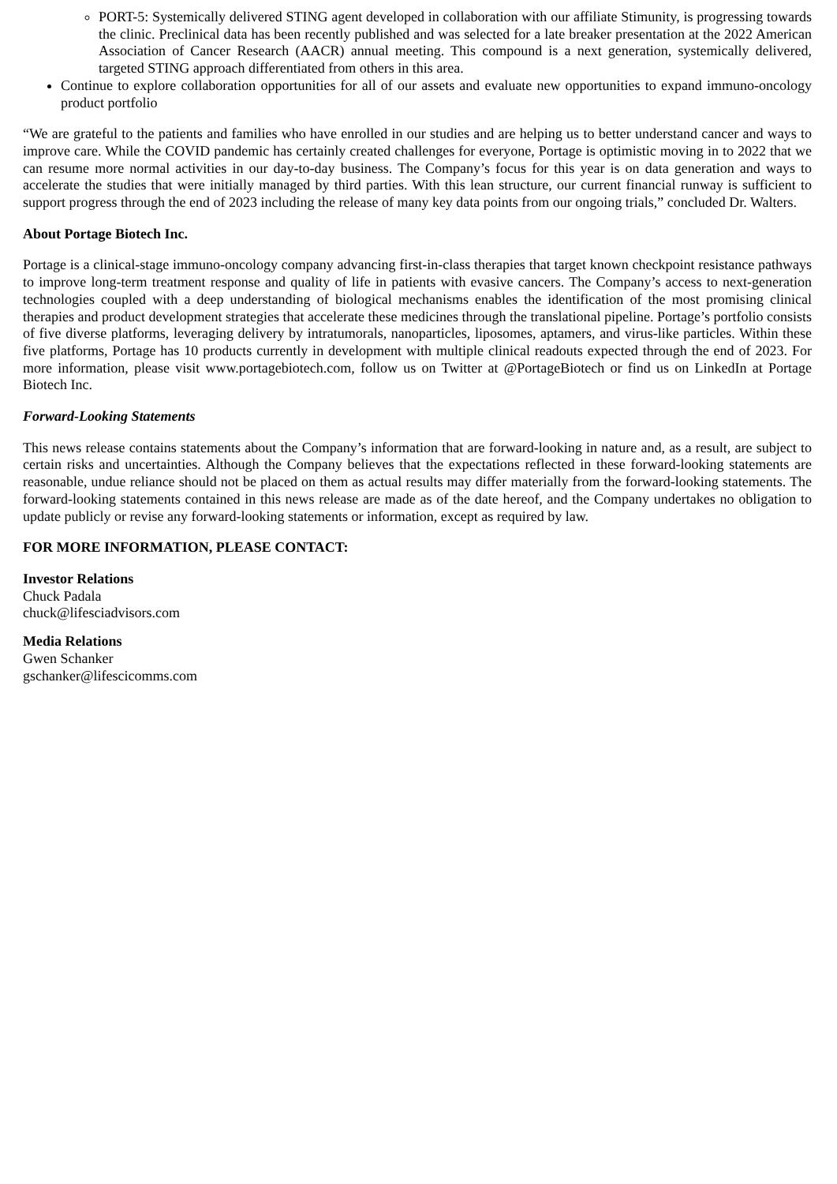PORT-5: Systemically delivered STING agent developed in collaboration with our affiliate Stimunity, is progressing towards the clinic. Preclinical data has been recently published and was selected for a late breaker presentation at the 2022 American Association of Cancer Research (AACR) annual meeting. This compound is a next generation, systemically delivered, targeted STING approach differentiated from others in this area.
Continue to explore collaboration opportunities for all of our assets and evaluate new opportunities to expand immuno-oncology product portfolio
“We are grateful to the patients and families who have enrolled in our studies and are helping us to better understand cancer and ways to improve care. While the COVID pandemic has certainly created challenges for everyone, Portage is optimistic moving in to 2022 that we can resume more normal activities in our day-to-day business. The Company’s focus for this year is on data generation and ways to accelerate the studies that were initially managed by third parties. With this lean structure, our current financial runway is sufficient to support progress through the end of 2023 including the release of many key data points from our ongoing trials,” concluded Dr. Walters.
About Portage Biotech Inc.
Portage is a clinical-stage immuno-oncology company advancing first-in-class therapies that target known checkpoint resistance pathways to improve long-term treatment response and quality of life in patients with evasive cancers. The Company’s access to next-generation technologies coupled with a deep understanding of biological mechanisms enables the identification of the most promising clinical therapies and product development strategies that accelerate these medicines through the translational pipeline. Portage’s portfolio consists of five diverse platforms, leveraging delivery by intratumorals, nanoparticles, liposomes, aptamers, and virus-like particles. Within these five platforms, Portage has 10 products currently in development with multiple clinical readouts expected through the end of 2023. For more information, please visit www.portagebiotech.com, follow us on Twitter at @PortageBiotech or find us on LinkedIn at Portage Biotech Inc.
Forward-Looking Statements
This news release contains statements about the Company’s information that are forward-looking in nature and, as a result, are subject to certain risks and uncertainties. Although the Company believes that the expectations reflected in these forward-looking statements are reasonable, undue reliance should not be placed on them as actual results may differ materially from the forward-looking statements. The forward-looking statements contained in this news release are made as of the date hereof, and the Company undertakes no obligation to update publicly or revise any forward-looking statements or information, except as required by law.
FOR MORE INFORMATION, PLEASE CONTACT:
Investor Relations
Chuck Padala
chuck@lifesciadvisors.com
Media Relations
Gwen Schanker
gschanker@lifescicomms.com